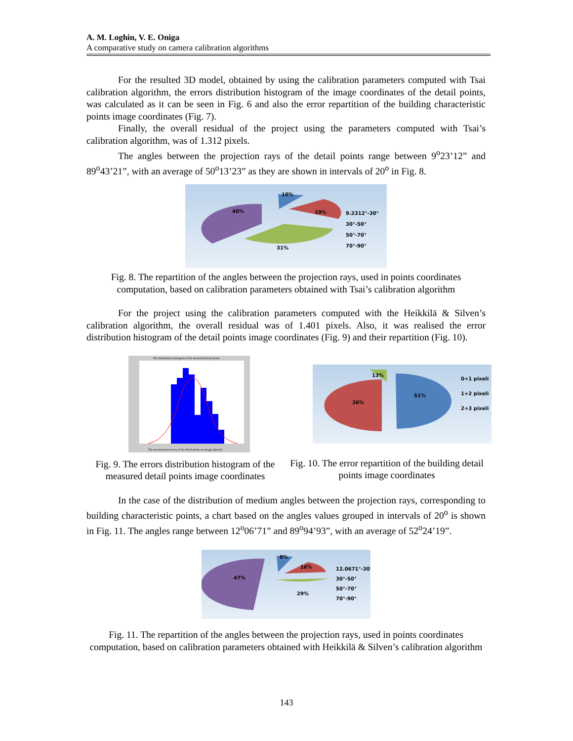A. M. Loghin, V. E. Oniga
A comparative study on camera calibration algorithms
For the resulted 3D model, obtained by using the calibration parameters computed with Tsai calibration algorithm, the errors distribution histogram of the image coordinates of the detail points, was calculated as it can be seen in Fig. 6 and also the error repartition of the building characteristic points image coordinates (Fig. 7).
Finally, the overall residual of the project using the parameters computed with Tsai’s calibration algorithm, was of 1.312 pixels.
The angles between the projection rays of the detail points range between 9<sup>o</sup>23’12” and 89<sup>o</sup>43’21”, with an average of 50<sup>o</sup>13’23” as they are shown in intervals of 20<sup>o</sup> in Fig. 8.
40%
10%
19%
31%
9.2312°-30°
30°-50°
50°-70°
70°-90°
Fig. 8. The repartition of the angles between the projection rays, used in points coordinates computation, based on calibration parameters obtained with Tsai’s calibration algorithm
For the project using the calibration parameters computed with the Heikkilä & Silven’s calibration algorithm, the overall residual was of 1.401 pixels. Also, it was realised the error distribution histogram of the detail points image coordinates (Fig. 9) and their repartition (Fig. 10).
The distribution histogram of the measured detail points
The measurement errors of the detail points on images [pixels]
Fig. 9. The errors distribution histogram of the measured detail points image coordinates
13%
51%
36%
0÷1 pixeli
1÷2 pixeli
2÷3 pixeli
Fig. 10. The error repartition of the building detail points image coordinates
In the case of the distribution of medium angles between the projection rays, corresponding to building characteristic points, a chart based on the angles values grouped in intervals of 20<sup>o</sup> is shown in Fig. 11. The angles range between 12<sup>o</sup>06’71” and 89<sup>o</sup>94’93”, with an average of 52<sup>o</sup>24’19”.
47%
8%
16%
29%
12.0671°-30°
30°-50°
50°-70°
70°-90°
Fig. 11. The repartition of the angles between the projection rays, used in points coordinates computation, based on calibration parameters obtained with Heikkilä & Silven’s calibration algorithm
143